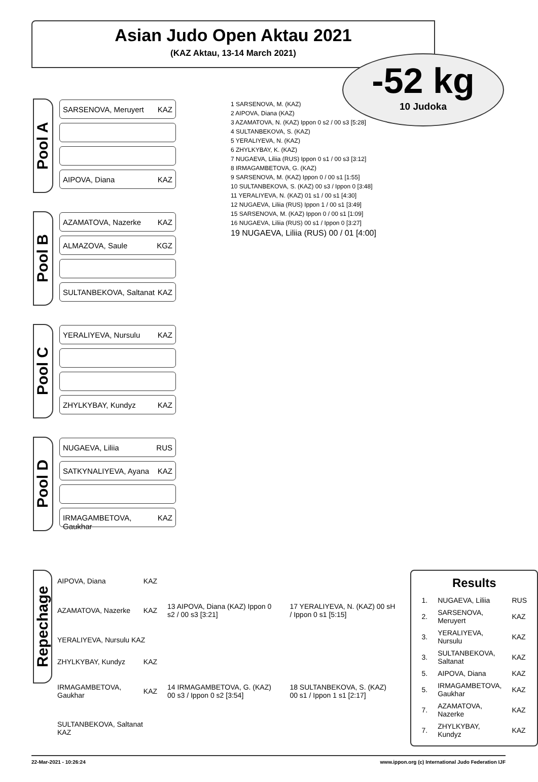Asian Judo Open Aktau 2021
(KAZ Aktau, 13-14 March 2021)
-52 kg
10 Judoka
Pool A
SARSENOVA, Meruyert KAZ
AIPOVA, Diana KAZ
Pool B
AZAMATOVA, Nazerke KAZ
ALMAZOVA, Saule KGZ
SULTANBEKOVA, Saltanat KAZ
Pool C
YERALIYEVA, Nursulu KAZ
ZHYLKYBAY, Kundyz KAZ
Pool D
NUGAEVA, Liliia RUS
SATKYNALIYEVA, Ayana KAZ
IRMAGAMBETOVA, Gaukhar KAZ
1 SARSENOVA, M. (KAZ)
2 AIPOVA, Diana (KAZ)
3 AZAMATOVA, N. (KAZ) Ippon 0 s2 / 00 s3 [5:28]
4 SULTANBEKOVA, S. (KAZ)
5 YERALIYEVA, N. (KAZ)
6 ZHYLKYBAY, K. (KAZ)
7 NUGAEVA, Liliia (RUS) Ippon 0 s1 / 00 s3 [3:12]
8 IRMAGAMBETOVA, G. (KAZ)
9 SARSENOVA, M. (KAZ) Ippon 0 / 00 s1 [1:55]
10 SULTANBEKOVA, S. (KAZ) 00 s3 / Ippon 0 [3:48]
11 YERALIYEVA, N. (KAZ) 01 s1 / 00 s1 [4:30]
12 NUGAEVA, Liliia (RUS) Ippon 1 / 00 s1 [3:49]
15 SARSENOVA, M. (KAZ) Ippon 0 / 00 s1 [1:09]
16 NUGAEVA, Liliia (RUS) 00 s1 / Ippon 0 [3:27]
19 NUGAEVA, Liliia (RUS) 00 / 01 [4:00]
Repechage
| AIPOVA, Diana | KAZ | | |
| AZAMATOVA, Nazerke | KAZ | 13 AIPOVA, Diana (KAZ) Ippon 0 s2 / 00 s3 [3:21] | 17 YERALIYEVA, N. (KAZ) 00 sH / Ippon 0 s1 [5:15] |
| YERALIYEVA, Nursulu KAZ | | | |
| ZHYLKYBAY, Kundyz | KAZ | | |
| IRMAGAMBETOVA, Gaukhar | KAZ | 14 IRMAGAMBETOVA, G. (KAZ) 00 s3 / Ippon 0 s2 [3:54] | 18 SULTANBEKOVA, S. (KAZ) 00 s1 / Ippon 1 s1 [2:17] |
| SULTANBEKOVA, Saltanat KAZ | | | |
Results
| 1. | NUGAEVA, Liliia | RUS |
| 2. | SARSENOVA, Meruyert | KAZ |
| 3. | YERALIYEVA, Nursulu | KAZ |
| 3. | SULTANBEKOVA, Saltanat | KAZ |
| 5. | AIPOVA, Diana | KAZ |
| 5. | IRMAGAMBETOVA, Gaukhar | KAZ |
| 7. | AZAMATOVA, Nazerke | KAZ |
| 7. | ZHYLKYBAY, Kundyz | KAZ |
22-Mar-2021 - 10:26:24 www.ippon.org (c) International Judo Federation IJF